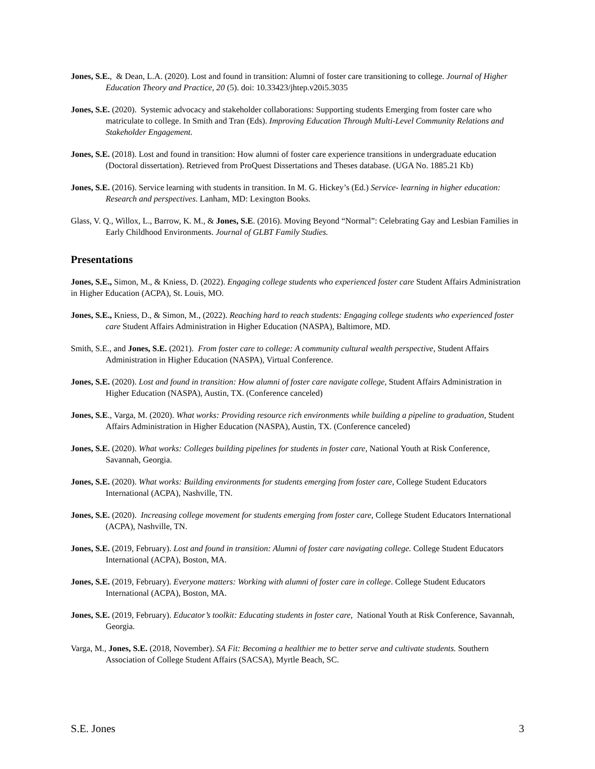Jones, S.E., & Dean, L.A. (2020). Lost and found in transition: Alumni of foster care transitioning to college. Journal of Higher Education Theory and Practice, 20 (5). doi: 10.33423/jhtep.v20i5.3035
Jones, S.E. (2020). Systemic advocacy and stakeholder collaborations: Supporting students Emerging from foster care who matriculate to college. In Smith and Tran (Eds). Improving Education Through Multi-Level Community Relations and Stakeholder Engagement.
Jones, S.E. (2018). Lost and found in transition: How alumni of foster care experience transitions in undergraduate education (Doctoral dissertation). Retrieved from ProQuest Dissertations and Theses database. (UGA No. 1885.21 Kb)
Jones, S.E. (2016). Service learning with students in transition. In M. G. Hickey’s (Ed.) Service- learning in higher education: Research and perspectives. Lanham, MD: Lexington Books.
Glass, V. Q., Willox, L., Barrow, K. M., & Jones, S.E. (2016). Moving Beyond “Normal”: Celebrating Gay and Lesbian Families in Early Childhood Environments. Journal of GLBT Family Studies.
Presentations
Jones, S.E., Simon, M., & Kniess, D. (2022). Engaging college students who experienced foster care Student Affairs Administration in Higher Education (ACPA), St. Louis, MO.
Jones, S.E., Kniess, D., & Simon, M., (2022). Reaching hard to reach students: Engaging college students who experienced foster care Student Affairs Administration in Higher Education (NASPA), Baltimore, MD.
Smith, S.E., and Jones, S.E. (2021). From foster care to college: A community cultural wealth perspective, Student Affairs Administration in Higher Education (NASPA), Virtual Conference.
Jones, S.E. (2020). Lost and found in transition: How alumni of foster care navigate college, Student Affairs Administration in Higher Education (NASPA), Austin, TX. (Conference canceled)
Jones, S.E., Varga, M. (2020). What works: Providing resource rich environments while building a pipeline to graduation, Student Affairs Administration in Higher Education (NASPA), Austin, TX. (Conference canceled)
Jones, S.E. (2020). What works: Colleges building pipelines for students in foster care, National Youth at Risk Conference, Savannah, Georgia.
Jones, S.E. (2020). What works: Building environments for students emerging from foster care, College Student Educators International (ACPA), Nashville, TN.
Jones, S.E. (2020). Increasing college movement for students emerging from foster care, College Student Educators International (ACPA), Nashville, TN.
Jones, S.E. (2019, February). Lost and found in transition: Alumni of foster care navigating college. College Student Educators International (ACPA), Boston, MA.
Jones, S.E. (2019, February). Everyone matters: Working with alumni of foster care in college. College Student Educators International (ACPA), Boston, MA.
Jones, S.E. (2019, February). Educator’s toolkit: Educating students in foster care, National Youth at Risk Conference, Savannah, Georgia.
Varga, M., Jones, S.E. (2018, November). SA Fit: Becoming a healthier me to better serve and cultivate students. Southern Association of College Student Affairs (SACSA), Myrtle Beach, SC.
S.E. Jones 3